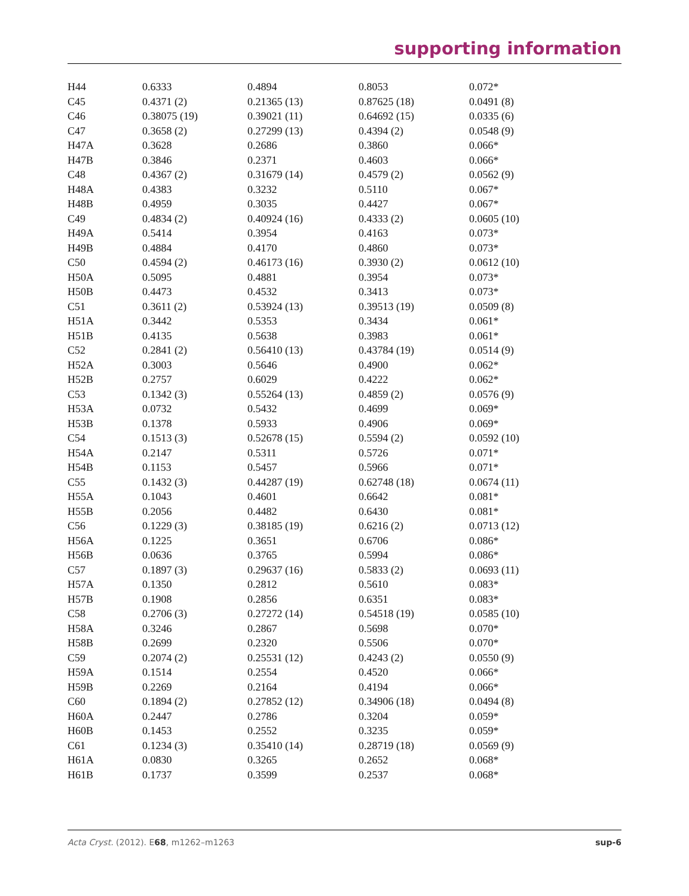supporting information
| H44 | 0.6333 | 0.4894 | 0.8053 | 0.072* |
| C45 | 0.4371 (2) | 0.21365 (13) | 0.87625 (18) | 0.0491 (8) |
| C46 | 0.38075 (19) | 0.39021 (11) | 0.64692 (15) | 0.0335 (6) |
| C47 | 0.3658 (2) | 0.27299 (13) | 0.4394 (2) | 0.0548 (9) |
| H47A | 0.3628 | 0.2686 | 0.3860 | 0.066* |
| H47B | 0.3846 | 0.2371 | 0.4603 | 0.066* |
| C48 | 0.4367 (2) | 0.31679 (14) | 0.4579 (2) | 0.0562 (9) |
| H48A | 0.4383 | 0.3232 | 0.5110 | 0.067* |
| H48B | 0.4959 | 0.3035 | 0.4427 | 0.067* |
| C49 | 0.4834 (2) | 0.40924 (16) | 0.4333 (2) | 0.0605 (10) |
| H49A | 0.5414 | 0.3954 | 0.4163 | 0.073* |
| H49B | 0.4884 | 0.4170 | 0.4860 | 0.073* |
| C50 | 0.4594 (2) | 0.46173 (16) | 0.3930 (2) | 0.0612 (10) |
| H50A | 0.5095 | 0.4881 | 0.3954 | 0.073* |
| H50B | 0.4473 | 0.4532 | 0.3413 | 0.073* |
| C51 | 0.3611 (2) | 0.53924 (13) | 0.39513 (19) | 0.0509 (8) |
| H51A | 0.3442 | 0.5353 | 0.3434 | 0.061* |
| H51B | 0.4135 | 0.5638 | 0.3983 | 0.061* |
| C52 | 0.2841 (2) | 0.56410 (13) | 0.43784 (19) | 0.0514 (9) |
| H52A | 0.3003 | 0.5646 | 0.4900 | 0.062* |
| H52B | 0.2757 | 0.6029 | 0.4222 | 0.062* |
| C53 | 0.1342 (3) | 0.55264 (13) | 0.4859 (2) | 0.0576 (9) |
| H53A | 0.0732 | 0.5432 | 0.4699 | 0.069* |
| H53B | 0.1378 | 0.5933 | 0.4906 | 0.069* |
| C54 | 0.1513 (3) | 0.52678 (15) | 0.5594 (2) | 0.0592 (10) |
| H54A | 0.2147 | 0.5311 | 0.5726 | 0.071* |
| H54B | 0.1153 | 0.5457 | 0.5966 | 0.071* |
| C55 | 0.1432 (3) | 0.44287 (19) | 0.62748 (18) | 0.0674 (11) |
| H55A | 0.1043 | 0.4601 | 0.6642 | 0.081* |
| H55B | 0.2056 | 0.4482 | 0.6430 | 0.081* |
| C56 | 0.1229 (3) | 0.38185 (19) | 0.6216 (2) | 0.0713 (12) |
| H56A | 0.1225 | 0.3651 | 0.6706 | 0.086* |
| H56B | 0.0636 | 0.3765 | 0.5994 | 0.086* |
| C57 | 0.1897 (3) | 0.29637 (16) | 0.5833 (2) | 0.0693 (11) |
| H57A | 0.1350 | 0.2812 | 0.5610 | 0.083* |
| H57B | 0.1908 | 0.2856 | 0.6351 | 0.083* |
| C58 | 0.2706 (3) | 0.27272 (14) | 0.54518 (19) | 0.0585 (10) |
| H58A | 0.3246 | 0.2867 | 0.5698 | 0.070* |
| H58B | 0.2699 | 0.2320 | 0.5506 | 0.070* |
| C59 | 0.2074 (2) | 0.25531 (12) | 0.4243 (2) | 0.0550 (9) |
| H59A | 0.1514 | 0.2554 | 0.4520 | 0.066* |
| H59B | 0.2269 | 0.2164 | 0.4194 | 0.066* |
| C60 | 0.1894 (2) | 0.27852 (12) | 0.34906 (18) | 0.0494 (8) |
| H60A | 0.2447 | 0.2786 | 0.3204 | 0.059* |
| H60B | 0.1453 | 0.2552 | 0.3235 | 0.059* |
| C61 | 0.1234 (3) | 0.35410 (14) | 0.28719 (18) | 0.0569 (9) |
| H61A | 0.0830 | 0.3265 | 0.2652 | 0.068* |
| H61B | 0.1737 | 0.3599 | 0.2537 | 0.068* |
Acta Cryst. (2012). E68, m1262–m1263 sup-6